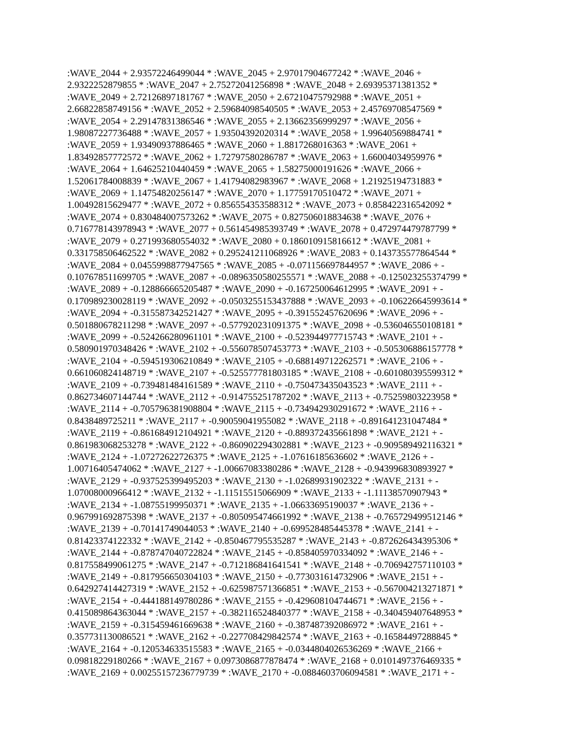:WAVE_2044 + 2.93572246499044 * :WAVE_2045 + 2.97017904677242 * :WAVE_2046 +
2.9322252879855 * :WAVE_2047 + 2.75272041256898 * :WAVE_2048 + 2.69395371381352 *
:WAVE_2049 + 2.72126897181767 * :WAVE_2050 + 2.67210475792988 * :WAVE_2051 +
2.66822858749156 * :WAVE_2052 + 2.59684098540505 * :WAVE_2053 + 2.45769708547569 *
:WAVE_2054 + 2.29147831386546 * :WAVE_2055 + 2.13662356999297 * :WAVE_2056 +
1.98087227736488 * :WAVE_2057 + 1.93504392020314 * :WAVE_2058 + 1.99640569884741 *
:WAVE_2059 + 1.93490937886465 * :WAVE_2060 + 1.8817268016363 * :WAVE_2061 +
1.83492857772572 * :WAVE_2062 + 1.72797580286787 * :WAVE_2063 + 1.66004034959976 *
:WAVE_2064 + 1.64625210440459 * :WAVE_2065 + 1.58275000191626 * :WAVE_2066 +
1.52061784008839 * :WAVE_2067 + 1.41794082983967 * :WAVE_2068 + 1.21925194731883 *
:WAVE_2069 + 1.14754820256147 * :WAVE_2070 + 1.17759170510472 * :WAVE_2071 +
1.00492815629477 * :WAVE_2072 + 0.856554353588312 * :WAVE_2073 + 0.858422316542092 *
:WAVE_2074 + 0.830484007573262 * :WAVE_2075 + 0.827506018834638 * :WAVE_2076 +
0.716778143978943 * :WAVE_2077 + 0.561454985393749 * :WAVE_2078 + 0.472974479787799 *
:WAVE_2079 + 0.271993680554032 * :WAVE_2080 + 0.186010915816612 * :WAVE_2081 +
0.331758506462522 * :WAVE_2082 + 0.295241211068926 * :WAVE_2083 + 0.143735577864544 *
:WAVE_2084 + 0.0455998877947565 * :WAVE_2085 + -0.071156697844957 * :WAVE_2086 + -
0.107678511699705 * :WAVE_2087 + -0.0896350580255571 * :WAVE_2088 + -0.125023255374799 *
:WAVE_2089 + -0.128866665205487 * :WAVE_2090 + -0.167250064612995 * :WAVE_2091 + -
0.170989230028119 * :WAVE_2092 + -0.0503255153437888 * :WAVE_2093 + -0.106226645993614 *
:WAVE_2094 + -0.315587342521427 * :WAVE_2095 + -0.391552457620696 * :WAVE_2096 + -
0.501880678211298 * :WAVE_2097 + -0.577920231091375 * :WAVE_2098 + -0.536046550108181 *
:WAVE_2099 + -0.524266280961101 * :WAVE_2100 + -0.523944977715743 * :WAVE_2101 + -
0.580901970348426 * :WAVE_2102 + -0.556078507453773 * :WAVE_2103 + -0.505306886157778 *
:WAVE_2104 + -0.594519306210849 * :WAVE_2105 + -0.688149712262571 * :WAVE_2106 + -
0.661060824148719 * :WAVE_2107 + -0.525577781803185 * :WAVE_2108 + -0.601080395599312 *
:WAVE_2109 + -0.739481484161589 * :WAVE_2110 + -0.750473435043523 * :WAVE_2111 + -
0.862734607144744 * :WAVE_2112 + -0.914755251787202 * :WAVE_2113 + -0.75259803223958 *
:WAVE_2114 + -0.705796381908804 * :WAVE_2115 + -0.734942930291672 * :WAVE_2116 + -
0.8438489725211 * :WAVE_2117 + -0.90059041955082 * :WAVE_2118 + -0.891641231047484 *
:WAVE_2119 + -0.861684912104921 * :WAVE_2120 + -0.889372435661898 * :WAVE_2121 + -
0.861983068253278 * :WAVE_2122 + -0.860902294302881 * :WAVE_2123 + -0.909589492116321 *
:WAVE_2124 + -1.07272622726375 * :WAVE_2125 + -1.07616185636602 * :WAVE_2126 + -
1.00716405474062 * :WAVE_2127 + -1.00667083380286 * :WAVE_2128 + -0.943996830893927 *
:WAVE_2129 + -0.937525399495203 * :WAVE_2130 + -1.02689931902322 * :WAVE_2131 + -
1.07008000966412 * :WAVE_2132 + -1.11515515066909 * :WAVE_2133 + -1.11138570907943 *
:WAVE_2134 + -1.08755199950371 * :WAVE_2135 + -1.06633695190037 * :WAVE_2136 + -
0.967991692875398 * :WAVE_2137 + -0.805095474661992 * :WAVE_2138 + -0.765729499512146 *
:WAVE_2139 + -0.70141749044053 * :WAVE_2140 + -0.699528485445378 * :WAVE_2141 + -
0.81423374122332 * :WAVE_2142 + -0.850467795535287 * :WAVE_2143 + -0.872626434395306 *
:WAVE_2144 + -0.878747040722824 * :WAVE_2145 + -0.858405970334092 * :WAVE_2146 + -
0.817558499061275 * :WAVE_2147 + -0.712186841641541 * :WAVE_2148 + -0.706942757110103 *
:WAVE_2149 + -0.817956650304103 * :WAVE_2150 + -0.773031614732906 * :WAVE_2151 + -
0.642927414427319 * :WAVE_2152 + -0.625987571366851 * :WAVE_2153 + -0.567004213271871 *
:WAVE_2154 + -0.444188149780286 * :WAVE_2155 + -0.429608104744671 * :WAVE_2156 + -
0.415089864363044 * :WAVE_2157 + -0.382116524840377 * :WAVE_2158 + -0.340459407648953 *
:WAVE_2159 + -0.315459461669638 * :WAVE_2160 + -0.387487392086972 * :WAVE_2161 + -
0.357731130086521 * :WAVE_2162 + -0.227708429842574 * :WAVE_2163 + -0.16584497288845 *
:WAVE_2164 + -0.120534633515583 * :WAVE_2165 + -0.0344804026536269 * :WAVE_2166 +
0.09818229180266 * :WAVE_2167 + 0.0973086877878474 * :WAVE_2168 + 0.0101497376469335 *
:WAVE_2169 + 0.00255157236779739 * :WAVE_2170 + -0.0884603706094581 * :WAVE_2171 + -